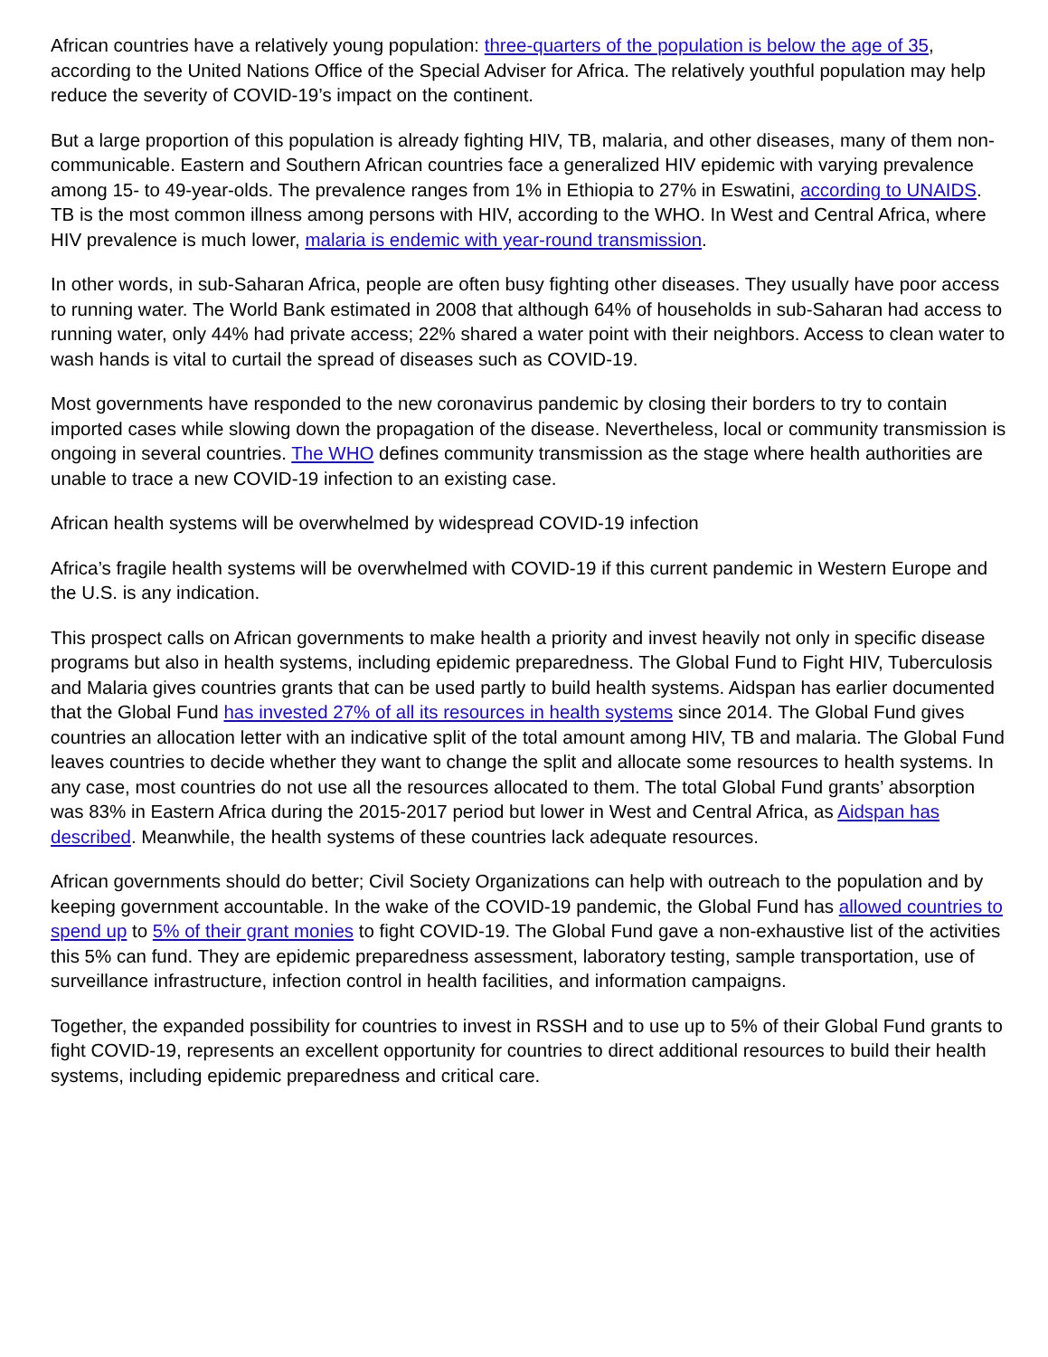African countries have a relatively young population: three-quarters of the population is below the age of 35, according to the United Nations Office of the Special Adviser for Africa. The relatively youthful population may help reduce the severity of COVID-19’s impact on the continent.
But a large proportion of this population is already fighting HIV, TB, malaria, and other diseases, many of them non-communicable. Eastern and Southern African countries face a generalized HIV epidemic with varying prevalence among 15- to 49-year-olds. The prevalence ranges from 1% in Ethiopia to 27% in Eswatini, according to UNAIDS. TB is the most common illness among persons with HIV, according to the WHO. In West and Central Africa, where HIV prevalence is much lower, malaria is endemic with year-round transmission.
In other words, in sub-Saharan Africa, people are often busy fighting other diseases. They usually have poor access to running water. The World Bank estimated in 2008 that although 64% of households in sub-Saharan had access to running water, only 44% had private access; 22% shared a water point with their neighbors. Access to clean water to wash hands is vital to curtail the spread of diseases such as COVID-19.
Most governments have responded to the new coronavirus pandemic by closing their borders to try to contain imported cases while slowing down the propagation of the disease. Nevertheless, local or community transmission is ongoing in several countries. The WHO defines community transmission as the stage where health authorities are unable to trace a new COVID-19 infection to an existing case.
African health systems will be overwhelmed by widespread COVID-19 infection
Africa’s fragile health systems will be overwhelmed with COVID-19 if this current pandemic in Western Europe and the U.S. is any indication.
This prospect calls on African governments to make health a priority and invest heavily not only in specific disease programs but also in health systems, including epidemic preparedness. The Global Fund to Fight HIV, Tuberculosis and Malaria gives countries grants that can be used partly to build health systems. Aidspan has earlier documented that the Global Fund has invested 27% of all its resources in health systems since 2014. The Global Fund gives countries an allocation letter with an indicative split of the total amount among HIV, TB and malaria. The Global Fund leaves countries to decide whether they want to change the split and allocate some resources to health systems. In any case, most countries do not use all the resources allocated to them. The total Global Fund grants’ absorption was 83% in Eastern Africa during the 2015-2017 period but lower in West and Central Africa, as Aidspan has described. Meanwhile, the health systems of these countries lack adequate resources.
African governments should do better; Civil Society Organizations can help with outreach to the population and by keeping government accountable. In the wake of the COVID-19 pandemic, the Global Fund has allowed countries to spend up to 5% of their grant monies to fight COVID-19. The Global Fund gave a non-exhaustive list of the activities this 5% can fund. They are epidemic preparedness assessment, laboratory testing, sample transportation, use of surveillance infrastructure, infection control in health facilities, and information campaigns.
Together, the expanded possibility for countries to invest in RSSH and to use up to 5% of their Global Fund grants to fight COVID-19, represents an excellent opportunity for countries to direct additional resources to build their health systems, including epidemic preparedness and critical care.